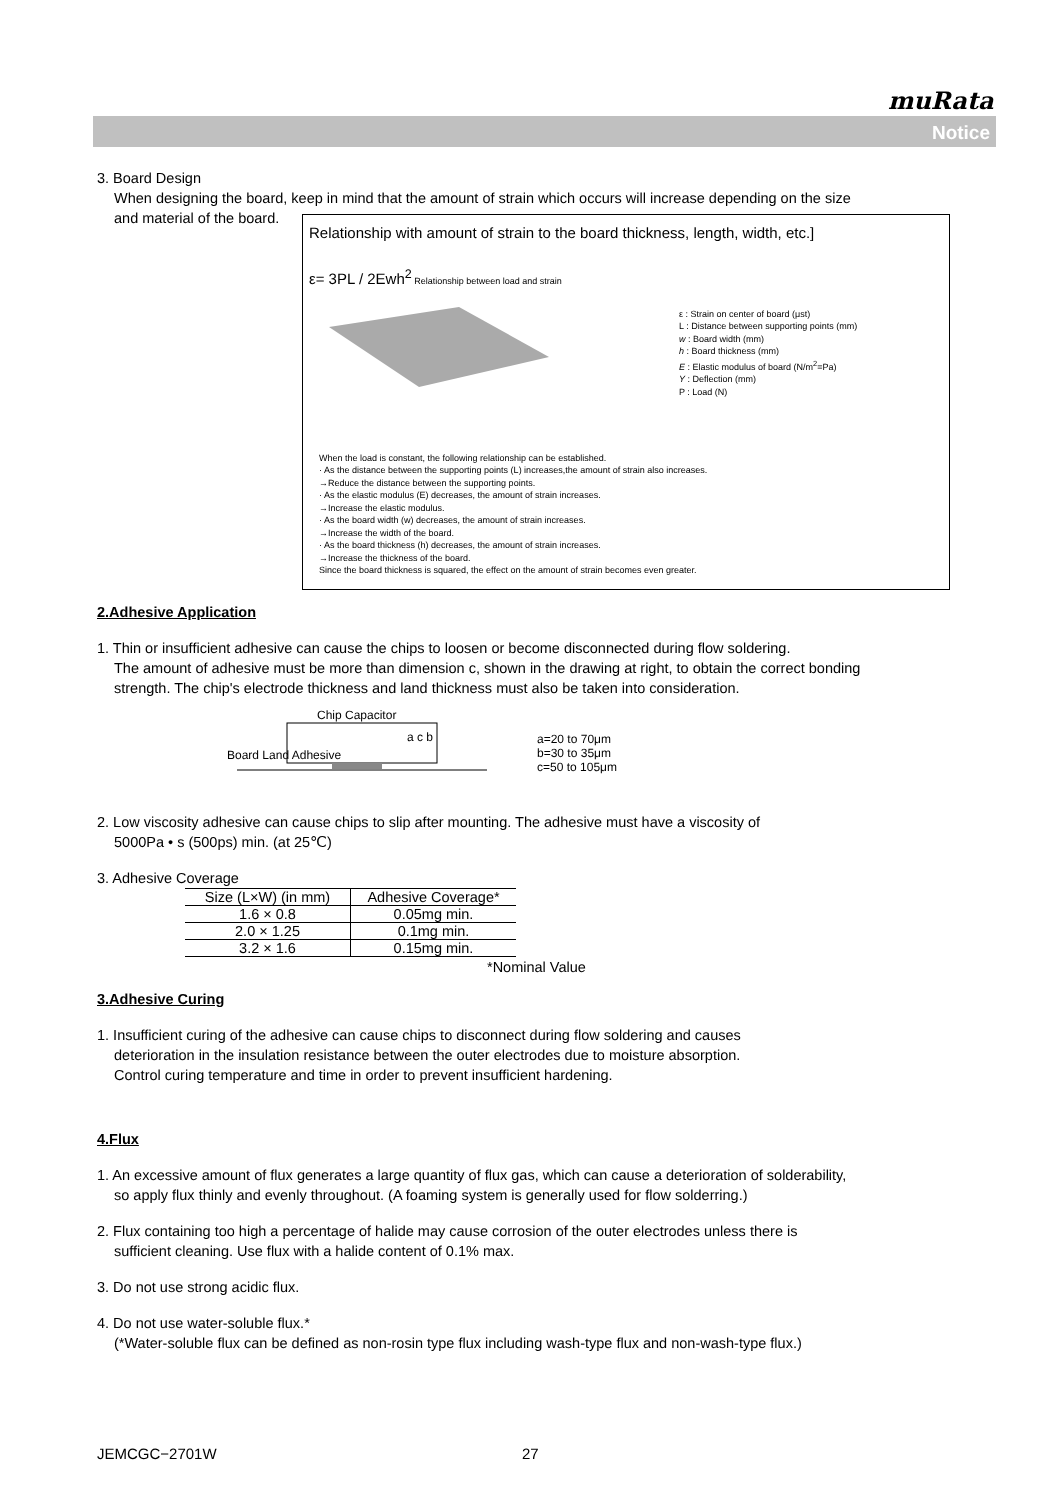muRata
Notice
3. Board Design
When designing the board, keep in mind that the amount of strain which occurs will increase depending on the size
and material of the board.
Relationship with amount of strain to the board thickness, length, width, etc.]
ε= 3PL / 2Ewh<sup>2</sup> Relationship between load and strain
ε : Strain on center of board (μst)
L : Distance between supporting points (mm)
w : Board width (mm)
h : Board thickness (mm)
E : Elastic modulus of board (N/m<sup>2</sup>=Pa)
Y : Deflection (mm)
P : Load (N)
When the load is constant, the following relationship can be established.
· As the distance between the supporting points (L) increases,the amount of strain also increases.
→Reduce the distance between the supporting points.
· As the elastic modulus (E) decreases, the amount of strain increases.
→Increase the elastic modulus.
· As the board width (w) decreases, the amount of strain increases.
→Increase the width of the board.
· As the board thickness (h) decreases, the amount of strain increases.
→Increase the thickness of the board.
Since the board thickness is squared, the effect on the amount of strain becomes even greater.
2.Adhesive Application
1. Thin or insufficient adhesive can cause the chips to loosen or become disconnected during flow soldering.
The amount of adhesive must be more than dimension c, shown in the drawing at right, to obtain the correct bonding
strength. The chip's electrode thickness and land thickness must also be taken into consideration.
Chip Capacitor
a c b
Board Land Adhesive
a=20 to 70μm
b=30 to 35μm
c=50 to 105μm
2. Low viscosity adhesive can cause chips to slip after mounting. The adhesive must have a viscosity of
5000Pa • s (500ps) min. (at 25℃)
3. Adhesive Coverage
| Size (L×W) (in mm) | Adhesive Coverage* |
| --- | --- |
| 1.6 × 0.8 | 0.05mg min. |
| 2.0 × 1.25 | 0.1mg min. |
| 3.2 × 1.6 | 0.15mg min. |
*Nominal Value
3.Adhesive Curing
1. Insufficient curing of the adhesive can cause chips to disconnect during flow soldering and causes
deterioration in the insulation resistance between the outer electrodes due to moisture absorption.
Control curing temperature and time in order to prevent insufficient hardening.
4.Flux
1. An excessive amount of flux generates a large quantity of flux gas, which can cause a deterioration of solderability,
so apply flux thinly and evenly throughout. (A foaming system is generally used for flow solderring.)
2. Flux containing too high a percentage of halide may cause corrosion of the outer electrodes unless there is
sufficient cleaning. Use flux with a halide content of 0.1% max.
3. Do not use strong acidic flux.
4. Do not use water-soluble flux.*
(*Water-soluble flux can be defined as non-rosin type flux including wash-type flux and non-wash-type flux.)
JEMCGC−2701W 27